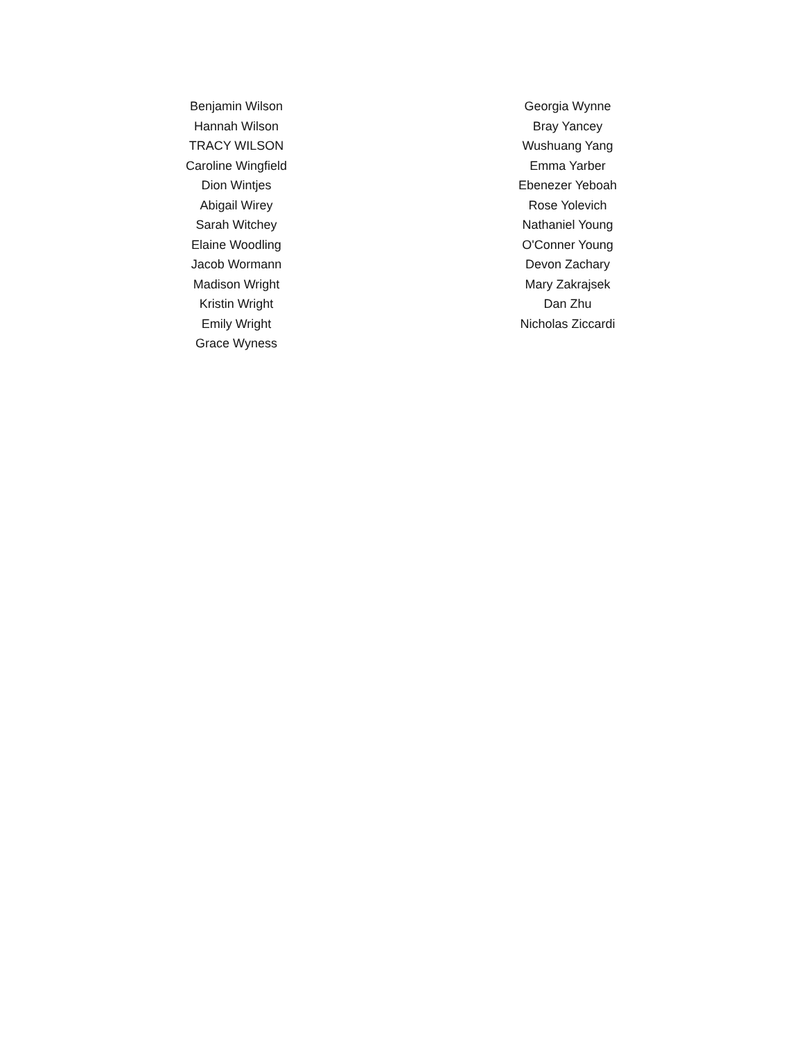Benjamin Wilson
Hannah Wilson
TRACY WILSON
Caroline Wingfield
Dion Wintjes
Abigail Wirey
Sarah Witchey
Elaine Woodling
Jacob Wormann
Madison Wright
Kristin Wright
Emily Wright
Grace Wyness
Georgia Wynne
Bray Yancey
Wushuang Yang
Emma Yarber
Ebenezer Yeboah
Rose Yolevich
Nathaniel Young
O'Conner Young
Devon Zachary
Mary Zakrajsek
Dan Zhu
Nicholas Ziccardi